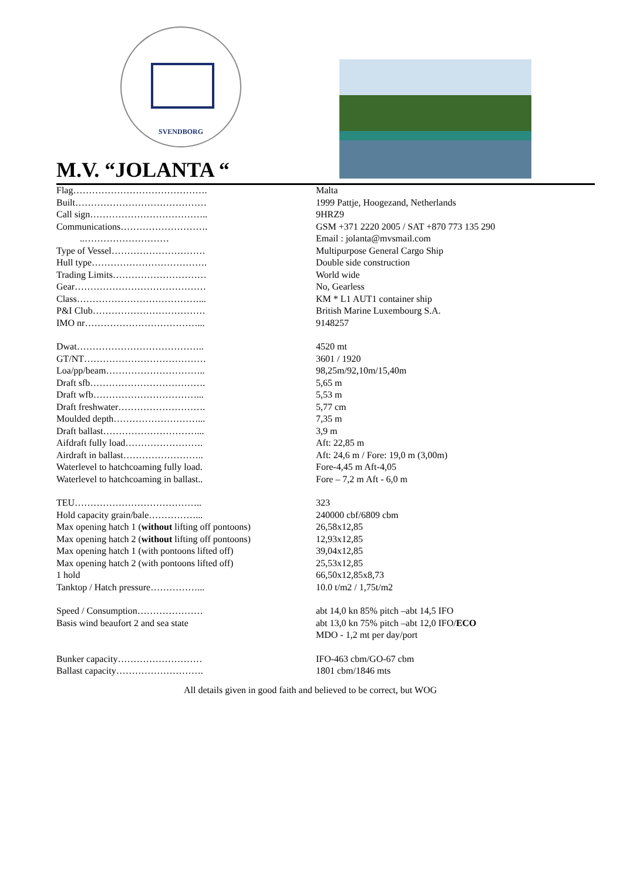SVENDBORG
M.V. “JOLANTA “
| Flag……………………………………. | Malta |
| Built…………………………………… | 1999 Pattje, Hoogezand, Netherlands |
| Call sign……………………………….. | 9HRZ9 |
| Communications………………………. | GSM +371 2220 2005 / SAT +870 773 135 290 |
| ..……………………… | Email : jolanta@mvsmail.com |
| Type of Vessel………………………… | Multipurpose General Cargo Ship |
| Hull type………………………………. | Double side construction |
| Trading Limits………………………… | World wide |
| Gear…………………………………… | No, Gearless |
| Class…………………………………... | KM * L1 AUT1 container ship |
| P&I Club……………………………… | British Marine Luxembourg S.A. |
| IMO nr………………………………... | 9148257 |
| Dwat………………………………….. | 4520 mt |
| GT/NT………………………………… | 3601 / 1920 |
| Loa/pp/beam………………………….. | 98,25m/92,10m/15,40m |
| Draft sfb………………………………. | 5,65 m |
| Draft wfb……………………………... | 5,53 m |
| Draft freshwater………………………. | 5,77 cm |
| Moulded depth………………………... | 7,35 m |
| Draft ballast…………………………... | 3,9 m |
| Aifdraft fully load……………………. | Aft: 22,85 m |
| Airdraft in ballast…………………….. | Aft: 24,6 m / Fore: 19,0 m (3,00m) |
| Waterlevel to hatchcoaming fully load. | Fore-4,45 m Aft-4,05 |
| Waterlevel to hatchcoaming in ballast.. | Fore – 7,2 m Aft - 6,0 m |
| TEU………………………………….. | 323 |
| Hold capacity grain/bale……………... | 240000 cbf/6809 cbm |
| Max opening hatch 1 ( without lifting off pontoons) | 26,58x12,85 |
| Max opening hatch 2 ( without lifting off pontoons) | 12,93x12,85 |
| Max opening hatch 1 (with pontoons lifted off) | 39,04x12,85 |
| Max opening hatch 2 (with pontoons lifted off) | 25,53x12,85 |
| 1 hold | 66,50x12,85x8,73 |
| Tanktop / Hatch pressure……………... | 10.0 t/m2 / 1,75t/m2 |
| Speed / Consumption………………… | abt 14,0 kn 85% pitch –abt 14,5 IFO |
| Basis wind beaufort 2 and sea state | abt 13,0 kn 75% pitch –abt 12,0 IFO/ ECO |
| | MDO - 1,2 mt per day/port |
| Bunker capacity……………………… | IFO-463 cbm/GO-67 cbm |
| Ballast capacity………………………. | 1801 cbm/1846 mts |
All details given in good faith and believed to be correct, but WOG